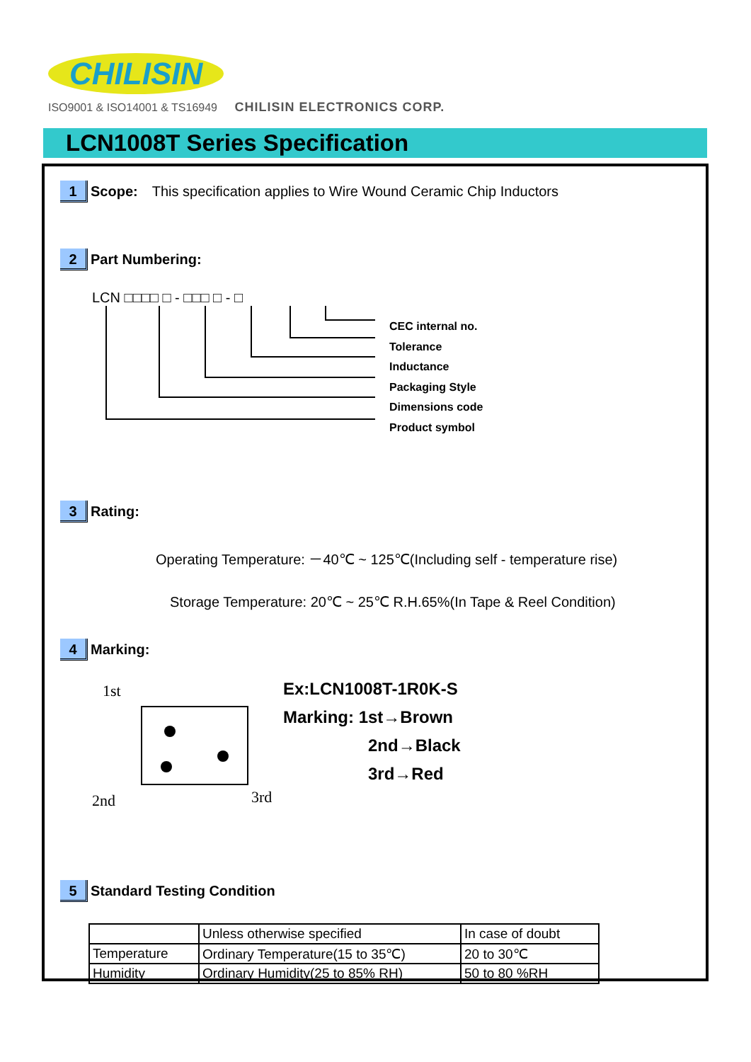CHILISIN
ISO9001 & ISO14001 & TS16949 CHILISIN ELECTRONICS CORP.
LCN1008T Series Specification
1 Scope: This specification applies to Wire Wound Ceramic Chip Inductors
2 Part Numbering:
LCN □□□□ □ - □□□ □ - □
CEC internal no.
Tolerance
Inductance
Packaging Style
Dimensions code
Product symbol
3 Rating:
Operating Temperature: －40℃ ~ 125℃(Including self - temperature rise)
Storage Temperature: 20℃ ~ 25℃ R.H.65%(In Tape & Reel Condition)
4 Marking:
1st
2nd
3rd
Ex:LCN1008T-1R0K-S
Marking: 1st→Brown
2nd→Black
3rd→Red
5 Standard Testing Condition
| | Unless otherwise specified | In case of doubt |
| Temperature | Ordinary Temperature(15 to 35℃) | 20 to 30℃ |
| Humidity | Ordinary Humidity(25 to 85% RH) | 50 to 80 %RH |